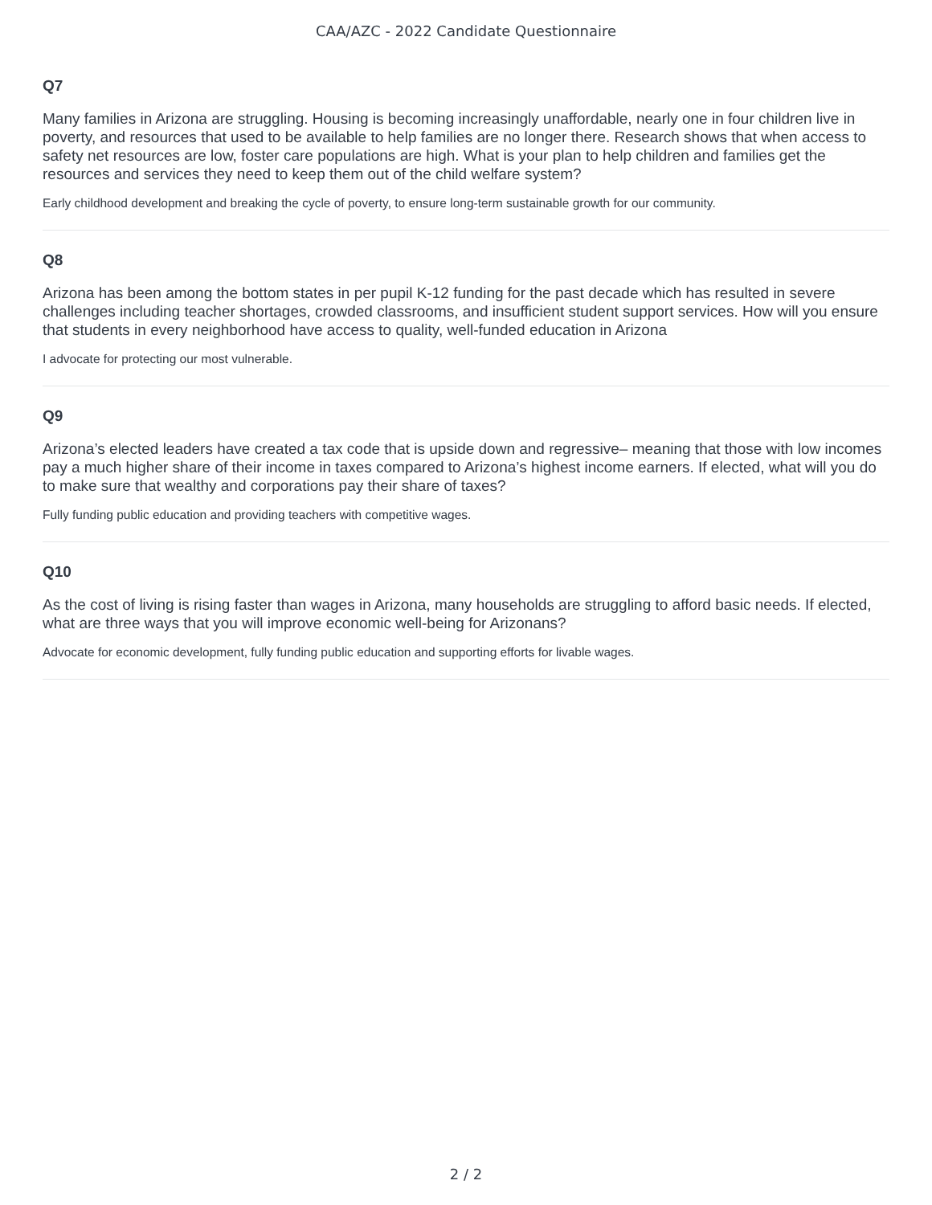CAA/AZC - 2022 Candidate Questionnaire
Q7
Many families in Arizona are struggling. Housing is becoming increasingly unaffordable, nearly one in four children live in poverty, and resources that used to be available to help families are no longer there. Research shows that when access to safety net resources are low, foster care populations are high. What is your plan to help children and families get the resources and services they need to keep them out of the child welfare system?
Early childhood development and breaking the cycle of poverty, to ensure long-term sustainable growth for our community.
Q8
Arizona has been among the bottom states in per pupil K-12 funding for the past decade which has resulted in severe challenges including teacher shortages, crowded classrooms, and insufficient student support services. How will you ensure that students in every neighborhood have access to quality, well-funded education in Arizona
I advocate for protecting our most vulnerable.
Q9
Arizona’s elected leaders have created a tax code that is upside down and regressive– meaning that those with low incomes pay a much higher share of their income in taxes compared to Arizona’s highest income earners. If elected, what will you do to make sure that wealthy and corporations pay their share of taxes?
Fully funding public education and providing teachers with competitive wages.
Q10
As the cost of living is rising faster than wages in Arizona, many households are struggling to afford basic needs. If elected, what are three ways that you will improve economic well-being for Arizonans?
Advocate for economic development, fully funding public education and supporting efforts for livable wages.
2 / 2